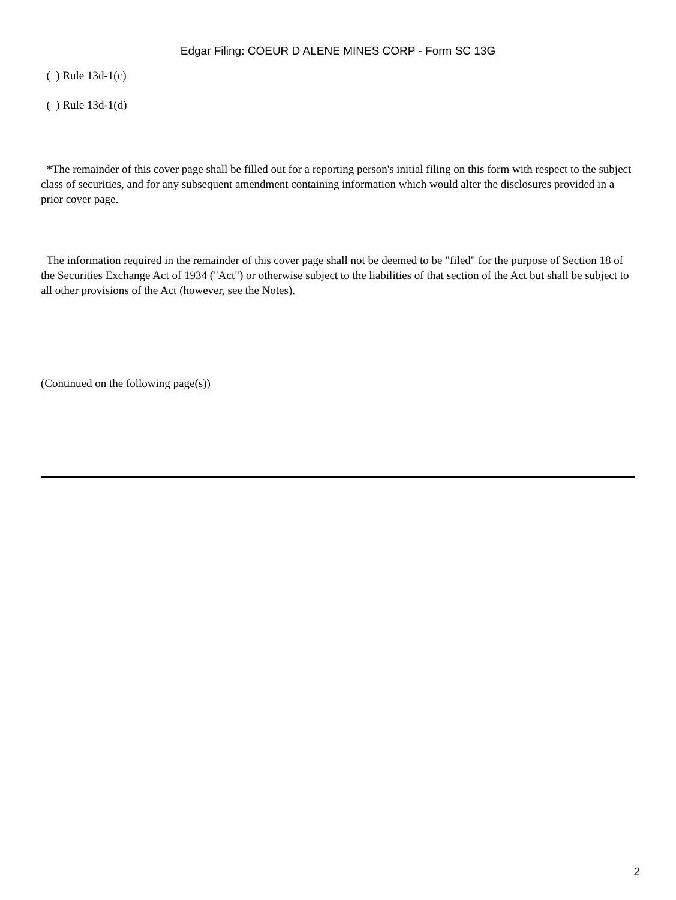Edgar Filing: COEUR D ALENE MINES CORP - Form SC 13G
( ) Rule 13d-1(c)
( ) Rule 13d-1(d)
*The remainder of this cover page shall be filled out for a reporting person's initial filing on this form with respect to the subject class of securities, and for any subsequent amendment containing information which would alter the disclosures provided in a prior cover page.
The information required in the remainder of this cover page shall not be deemed to be "filed" for the purpose of Section 18 of the Securities Exchange Act of 1934 ("Act") or otherwise subject to the liabilities of that section of the Act but shall be subject to all other provisions of the Act (however, see the Notes).
(Continued on the following page(s))
2